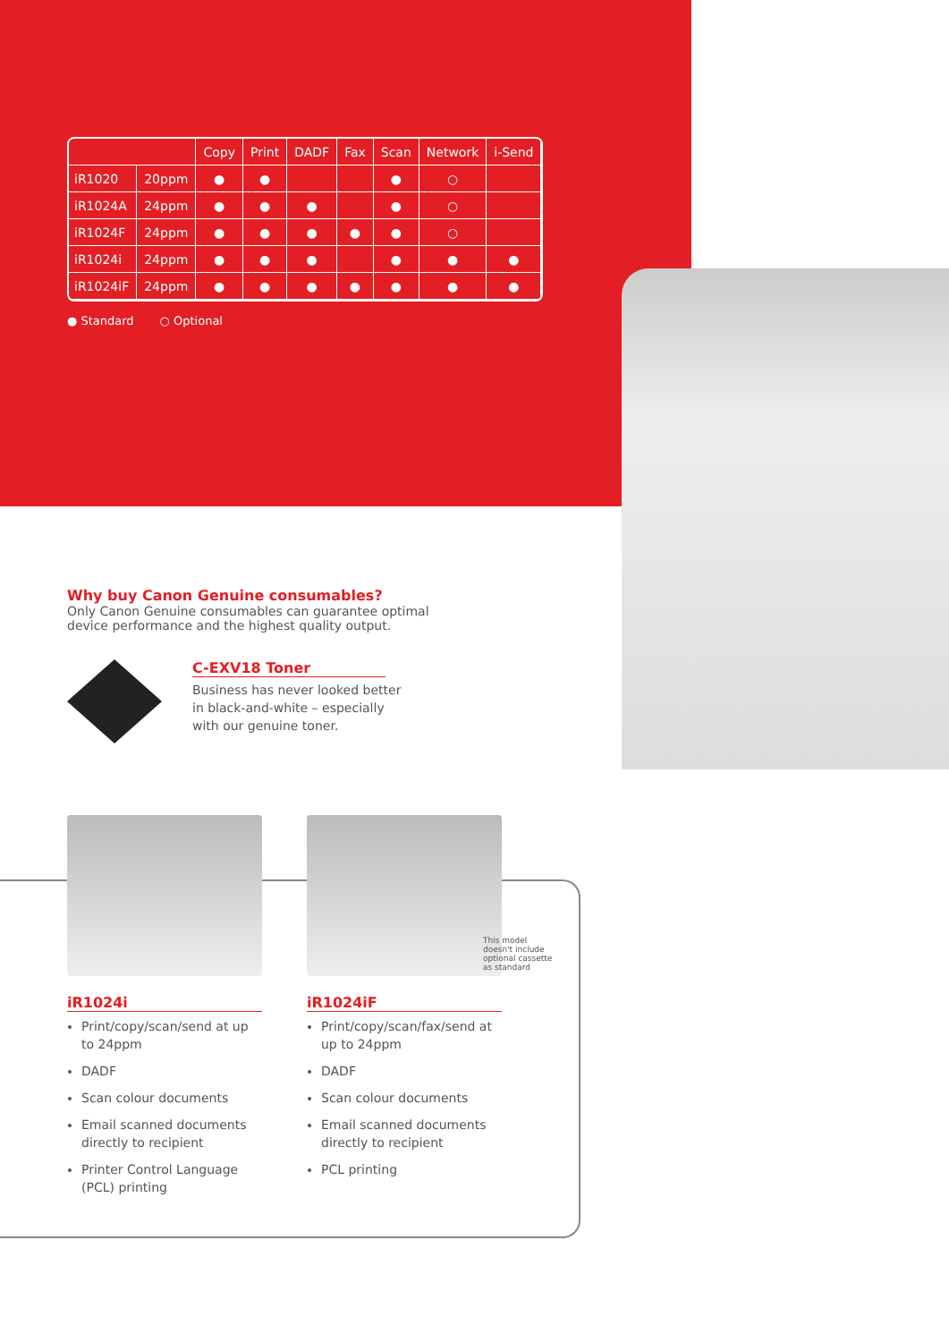| | | Copy | Print | DADF | Fax | Scan | Network | i-Send |
| --- | --- | --- | --- | --- | --- | --- | --- | --- |
| iR1020 | 20ppm | ● | ● | | | ● | ○ | |
| iR1024A | 24ppm | ● | ● | ● | | ● | ○ | |
| iR1024F | 24ppm | ● | ● | ● | ● | ● | ○ | |
| iR1024i | 24ppm | ● | ● | ● | | ● | ● | ● |
| iR1024iF | 24ppm | ● | ● | ● | ● | ● | ● | ● |
● Standard ○ Optional
Why buy Canon Genuine consumables?
Only Canon Genuine consumables can guarantee optimal device performance and the highest quality output.
C-EXV18 Toner
Business has never looked better
in black-and-white – especially
with our genuine toner.
iR1024i
Print/copy/scan/send at up to 24ppm
DADF
Scan colour documents
Email scanned documents directly to recipient
Printer Control Language (PCL) printing
iR1024iF
Print/copy/scan/fax/send at up to 24ppm
DADF
Scan colour documents
Email scanned documents directly to recipient
PCL printing
This model doesn't include optional cassette as standard